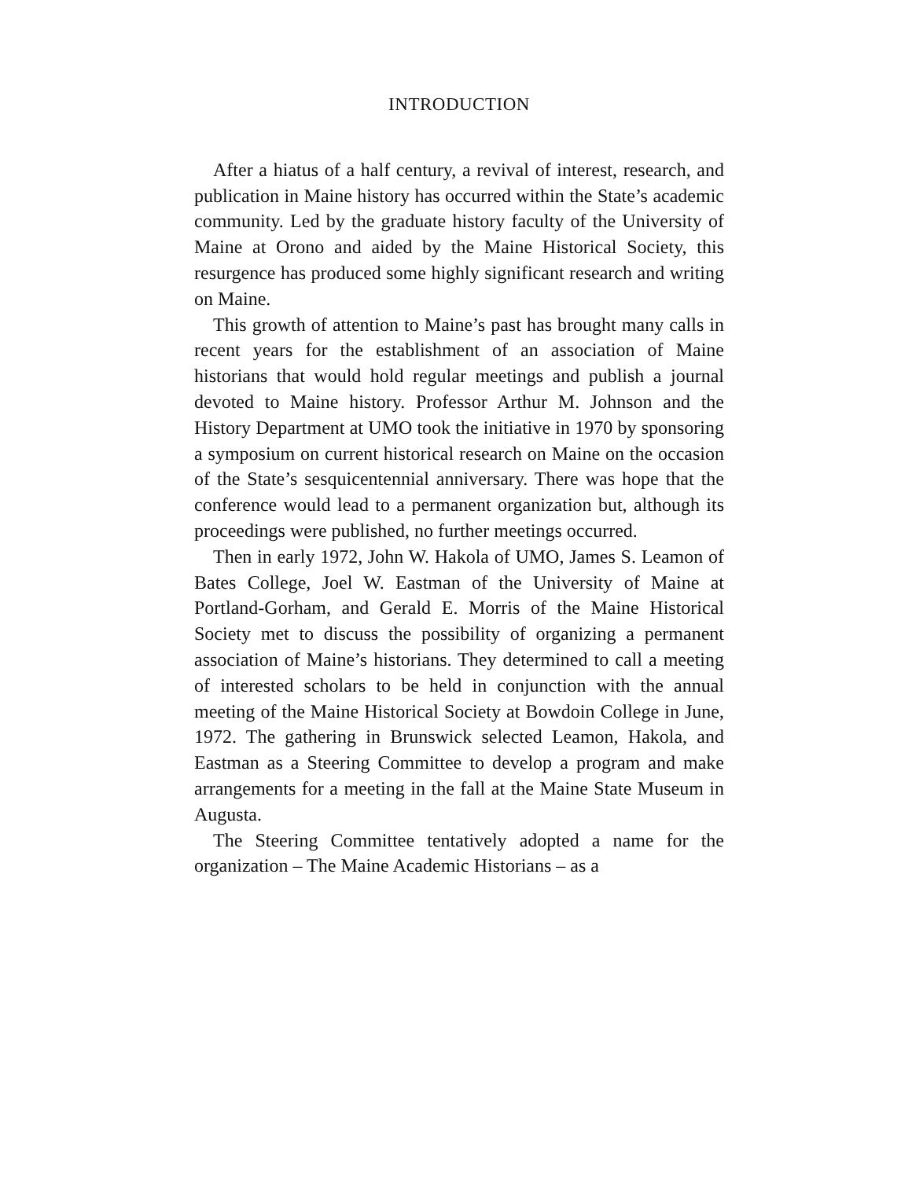INTRODUCTION
After a hiatus of a half century, a revival of interest, research, and publication in Maine history has occurred within the State’s academic community. Led by the graduate history faculty of the University of Maine at Orono and aided by the Maine Historical Society, this resurgence has produced some highly significant research and writing on Maine.
This growth of attention to Maine’s past has brought many calls in recent years for the establishment of an association of Maine historians that would hold regular meetings and publish a journal devoted to Maine history. Professor Arthur M. Johnson and the History Department at UMO took the initiative in 1970 by sponsoring a symposium on current historical research on Maine on the occasion of the State’s sesquicentennial anniversary. There was hope that the conference would lead to a permanent organization but, although its proceedings were published, no further meetings occurred.
Then in early 1972, John W. Hakola of UMO, James S. Leamon of Bates College, Joel W. Eastman of the University of Maine at Portland-Gorham, and Gerald E. Morris of the Maine Historical Society met to discuss the possibility of organizing a permanent association of Maine’s historians. They determined to call a meeting of interested scholars to be held in conjunction with the annual meeting of the Maine Historical Society at Bowdoin College in June, 1972. The gathering in Brunswick selected Leamon, Hakola, and Eastman as a Steering Committee to develop a program and make arrangements for a meeting in the fall at the Maine State Museum in Augusta.
The Steering Committee tentatively adopted a name for the organization – The Maine Academic Historians – as a